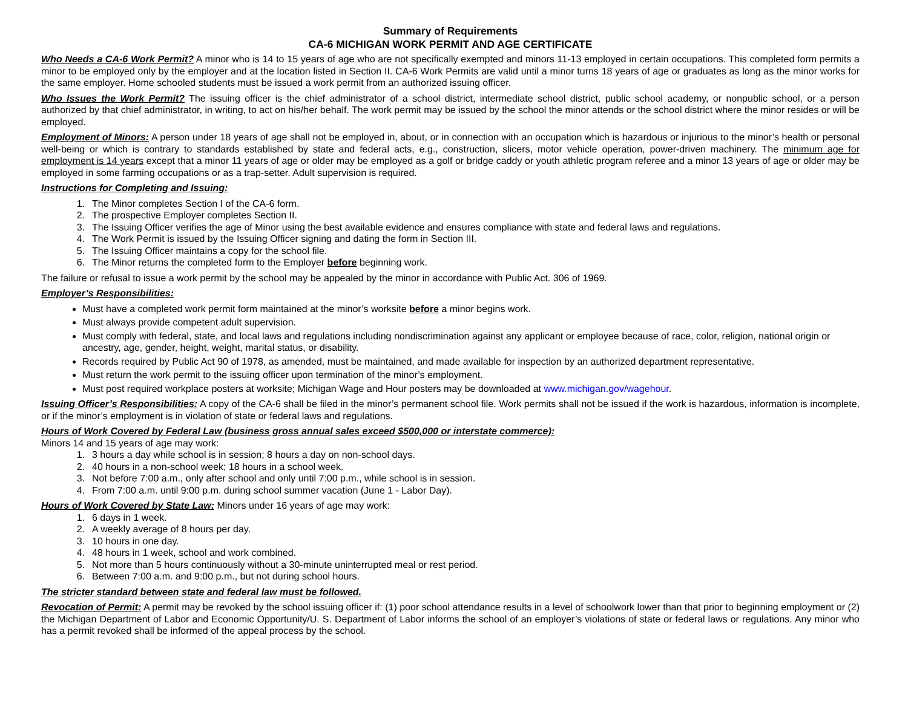Summary of Requirements
CA-6 MICHIGAN WORK PERMIT AND AGE CERTIFICATE
Who Needs a CA-6 Work Permit? A minor who is 14 to 15 years of age who are not specifically exempted and minors 11-13 employed in certain occupations. This completed form permits a minor to be employed only by the employer and at the location listed in Section II. CA-6 Work Permits are valid until a minor turns 18 years of age or graduates as long as the minor works for the same employer. Home schooled students must be issued a work permit from an authorized issuing officer.
Who Issues the Work Permit? The issuing officer is the chief administrator of a school district, intermediate school district, public school academy, or nonpublic school, or a person authorized by that chief administrator, in writing, to act on his/her behalf. The work permit may be issued by the school the minor attends or the school district where the minor resides or will be employed.
Employment of Minors: A person under 18 years of age shall not be employed in, about, or in connection with an occupation which is hazardous or injurious to the minor’s health or personal well-being or which is contrary to standards established by state and federal acts, e.g., construction, slicers, motor vehicle operation, power-driven machinery. The minimum age for employment is 14 years except that a minor 11 years of age or older may be employed as a golf or bridge caddy or youth athletic program referee and a minor 13 years of age or older may be employed in some farming occupations or as a trap-setter. Adult supervision is required.
Instructions for Completing and Issuing:
1. The Minor completes Section I of the CA-6 form.
2. The prospective Employer completes Section II.
3. The Issuing Officer verifies the age of Minor using the best available evidence and ensures compliance with state and federal laws and regulations.
4. The Work Permit is issued by the Issuing Officer signing and dating the form in Section III.
5. The Issuing Officer maintains a copy for the school file.
6. The Minor returns the completed form to the Employer before beginning work.
The failure or refusal to issue a work permit by the school may be appealed by the minor in accordance with Public Act. 306 of 1969.
Employer’s Responsibilities:
Must have a completed work permit form maintained at the minor’s worksite before a minor begins work.
Must always provide competent adult supervision.
Must comply with federal, state, and local laws and regulations including nondiscrimination against any applicant or employee because of race, color, religion, national origin or ancestry, age, gender, height, weight, marital status, or disability.
Records required by Public Act 90 of 1978, as amended, must be maintained, and made available for inspection by an authorized department representative.
Must return the work permit to the issuing officer upon termination of the minor’s employment.
Must post required workplace posters at worksite; Michigan Wage and Hour posters may be downloaded at www.michigan.gov/wagehour.
Issuing Officer’s Responsibilities: A copy of the CA-6 shall be filed in the minor’s permanent school file. Work permits shall not be issued if the work is hazardous, information is incomplete, or if the minor’s employment is in violation of state or federal laws and regulations.
Hours of Work Covered by Federal Law (business gross annual sales exceed $500,000 or interstate commerce):
Minors 14 and 15 years of age may work:
1. 3 hours a day while school is in session; 8 hours a day on non-school days.
2. 40 hours in a non-school week; 18 hours in a school week.
3. Not before 7:00 a.m., only after school and only until 7:00 p.m., while school is in session.
4. From 7:00 a.m. until 9:00 p.m. during school summer vacation (June 1 - Labor Day).
Hours of Work Covered by State Law: Minors under 16 years of age may work:
1. 6 days in 1 week.
2. A weekly average of 8 hours per day.
3. 10 hours in one day.
4. 48 hours in 1 week, school and work combined.
5. Not more than 5 hours continuously without a 30-minute uninterrupted meal or rest period.
6. Between 7:00 a.m. and 9:00 p.m., but not during school hours.
The stricter standard between state and federal law must be followed.
Revocation of Permit: A permit may be revoked by the school issuing officer if: (1) poor school attendance results in a level of schoolwork lower than that prior to beginning employment or (2) the Michigan Department of Labor and Economic Opportunity/U. S. Department of Labor informs the school of an employer’s violations of state or federal laws or regulations. Any minor who has a permit revoked shall be informed of the appeal process by the school.